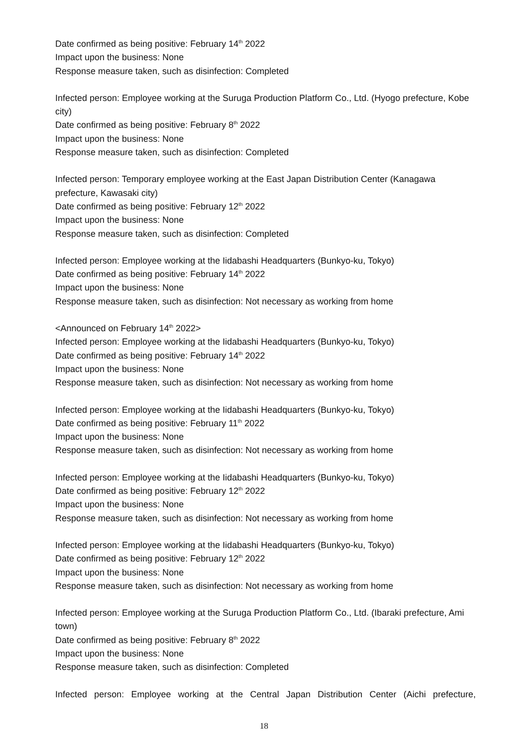Date confirmed as being positive: February 14<sup>th</sup> 2022
Impact upon the business: None
Response measure taken, such as disinfection: Completed
Infected person: Employee working at the Suruga Production Platform Co., Ltd. (Hyogo prefecture, Kobe city)
Date confirmed as being positive: February 8<sup>th</sup> 2022
Impact upon the business: None
Response measure taken, such as disinfection: Completed
Infected person: Temporary employee working at the East Japan Distribution Center (Kanagawa prefecture, Kawasaki city)
Date confirmed as being positive: February 12<sup>th</sup> 2022
Impact upon the business: None
Response measure taken, such as disinfection: Completed
Infected person: Employee working at the Iidabashi Headquarters (Bunkyo-ku, Tokyo)
Date confirmed as being positive: February 14<sup>th</sup> 2022
Impact upon the business: None
Response measure taken, such as disinfection: Not necessary as working from home
<Announced on February 14<sup>th</sup> 2022>
Infected person: Employee working at the Iidabashi Headquarters (Bunkyo-ku, Tokyo)
Date confirmed as being positive: February 14<sup>th</sup> 2022
Impact upon the business: None
Response measure taken, such as disinfection: Not necessary as working from home
Infected person: Employee working at the Iidabashi Headquarters (Bunkyo-ku, Tokyo)
Date confirmed as being positive: February 11<sup>th</sup> 2022
Impact upon the business: None
Response measure taken, such as disinfection: Not necessary as working from home
Infected person: Employee working at the Iidabashi Headquarters (Bunkyo-ku, Tokyo)
Date confirmed as being positive: February 12<sup>th</sup> 2022
Impact upon the business: None
Response measure taken, such as disinfection: Not necessary as working from home
Infected person: Employee working at the Iidabashi Headquarters (Bunkyo-ku, Tokyo)
Date confirmed as being positive: February 12<sup>th</sup> 2022
Impact upon the business: None
Response measure taken, such as disinfection: Not necessary as working from home
Infected person: Employee working at the Suruga Production Platform Co., Ltd. (Ibaraki prefecture, Ami town)
Date confirmed as being positive: February 8<sup>th</sup> 2022
Impact upon the business: None
Response measure taken, such as disinfection: Completed
Infected person: Employee working at the Central Japan Distribution Center (Aichi prefecture,
18